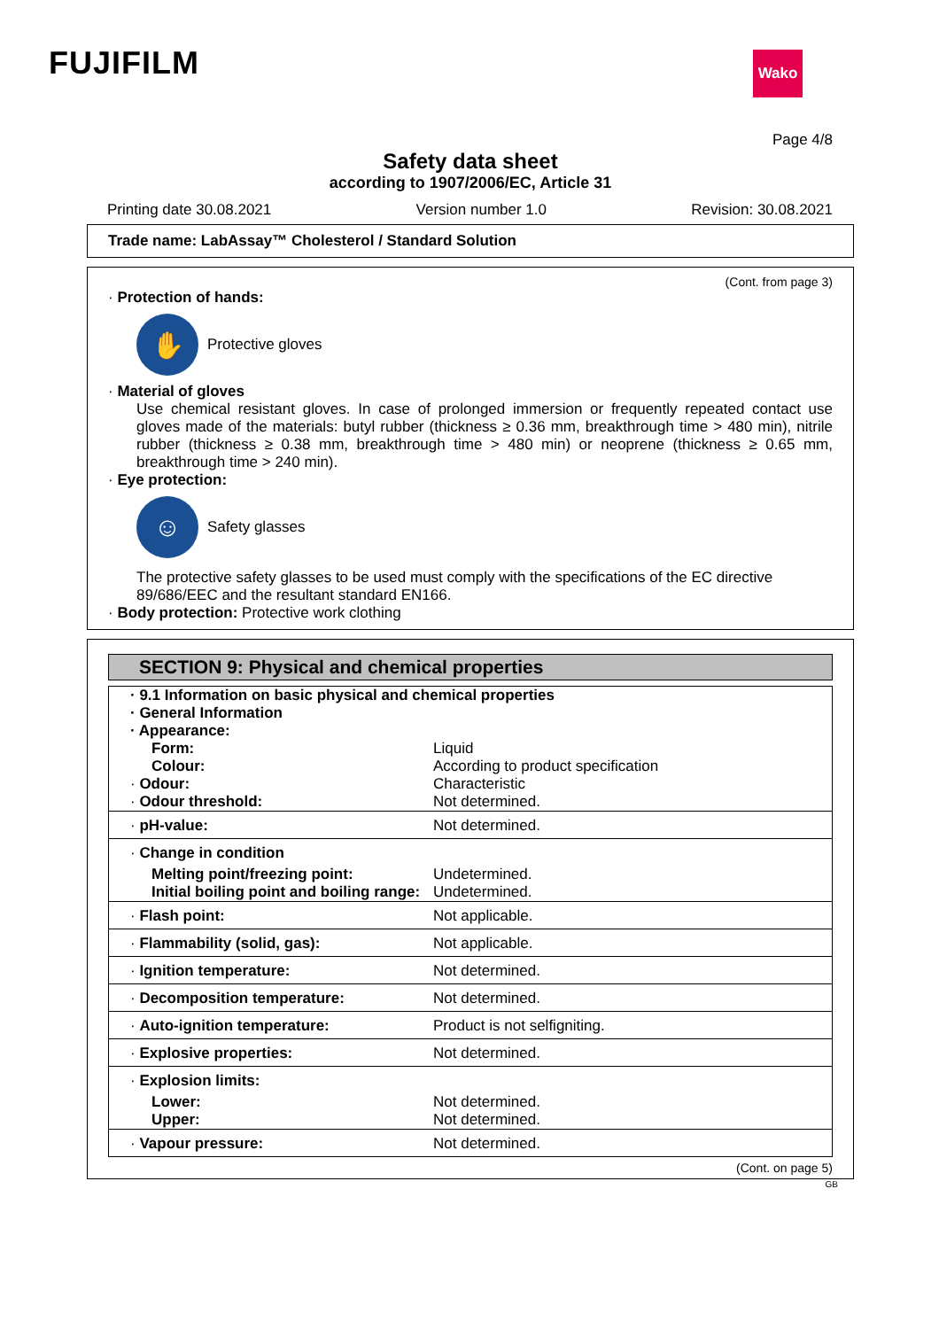FUJIFILM Wako
Page 4/8
Safety data sheet
according to 1907/2006/EC, Article 31
Printing date 30.08.2021 Version number 1.0 Revision: 30.08.2021
Trade name: LabAssay™ Cholesterol / Standard Solution
(Cont. from page 3)
· Protection of hands:
✋
Protective gloves
· Material of gloves
Use chemical resistant gloves. In case of prolonged immersion or frequently repeated contact use gloves made of the materials: butyl rubber (thickness ≥ 0.36 mm, breakthrough time > 480 min), nitrile rubber (thickness ≥ 0.38 mm, breakthrough time > 480 min) or neoprene (thickness ≥ 0.65 mm, breakthrough time > 240 min).
· Eye protection:
☺
Safety glasses
The protective safety glasses to be used must comply with the specifications of the EC directive 89/686/EEC and the resultant standard EN166.
· Body protection: Protective work clothing
SECTION 9: Physical and chemical properties
| · 9.1 Information on basic physical and chemical properties · General Information · Appearance: | |
| Form: | Liquid |
| Colour: | According to product specification |
| · Odour: | Characteristic |
| · Odour threshold: | Not determined. |
| · pH-value: | Not determined. |
| · Change in condition | |
| Melting point/freezing point: | Undetermined. |
| Initial boiling point and boiling range: | Undetermined. |
| · Flash point: | Not applicable. |
| · Flammability (solid, gas): | Not applicable. |
| · Ignition temperature: | Not determined. |
| · Decomposition temperature: | Not determined. |
| · Auto-ignition temperature: | Product is not selfigniting. |
| · Explosive properties: | Not determined. |
| · Explosion limits: | |
| Lower: | Not determined. |
| Upper: | Not determined. |
| · Vapour pressure: | Not determined. |
(Cont. on page 5)
GB